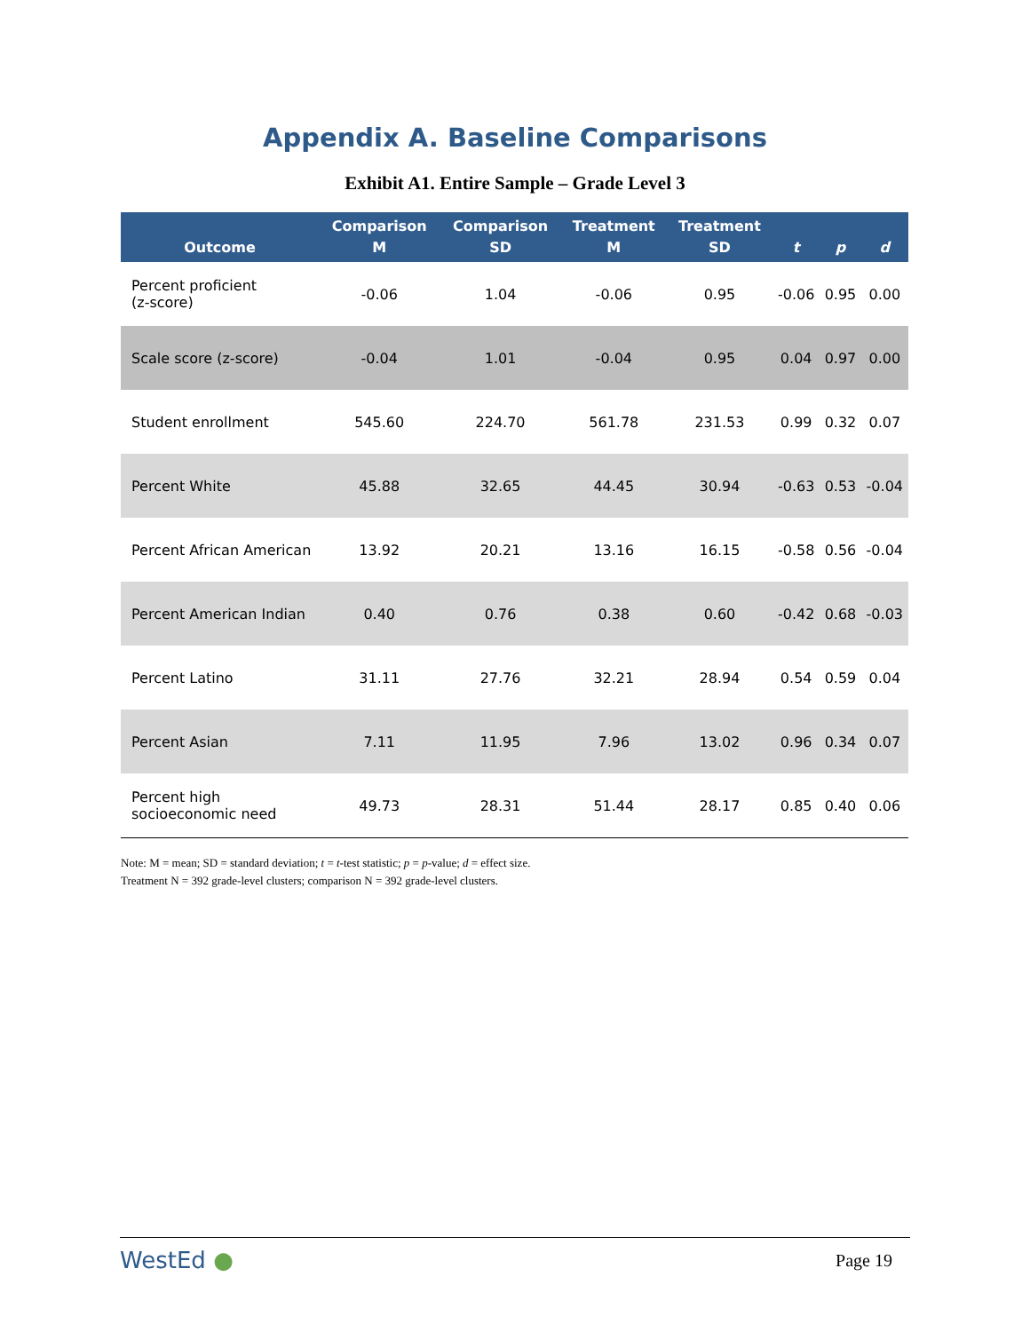Appendix A. Baseline Comparisons
Exhibit A1. Entire Sample – Grade Level 3
| Outcome | Comparison M | Comparison SD | Treatment M | Treatment SD | t | p | d |
| --- | --- | --- | --- | --- | --- | --- | --- |
| Percent proficient (z-score) | -0.06 | 1.04 | -0.06 | 0.95 | -0.06 | 0.95 | 0.00 |
| Scale score (z-score) | -0.04 | 1.01 | -0.04 | 0.95 | 0.04 | 0.97 | 0.00 |
| Student enrollment | 545.60 | 224.70 | 561.78 | 231.53 | 0.99 | 0.32 | 0.07 |
| Percent White | 45.88 | 32.65 | 44.45 | 30.94 | -0.63 | 0.53 | -0.04 |
| Percent African American | 13.92 | 20.21 | 13.16 | 16.15 | -0.58 | 0.56 | -0.04 |
| Percent American Indian | 0.40 | 0.76 | 0.38 | 0.60 | -0.42 | 0.68 | -0.03 |
| Percent Latino | 31.11 | 27.76 | 32.21 | 28.94 | 0.54 | 0.59 | 0.04 |
| Percent Asian | 7.11 | 11.95 | 7.96 | 13.02 | 0.96 | 0.34 | 0.07 |
| Percent high socioeconomic need | 49.73 | 28.31 | 51.44 | 28.17 | 0.85 | 0.40 | 0.06 |
Note: M = mean; SD = standard deviation; t = t-test statistic; p = p-value; d = effect size.
Treatment N = 392 grade-level clusters; comparison N = 392 grade-level clusters.
WestEd ● Page 19